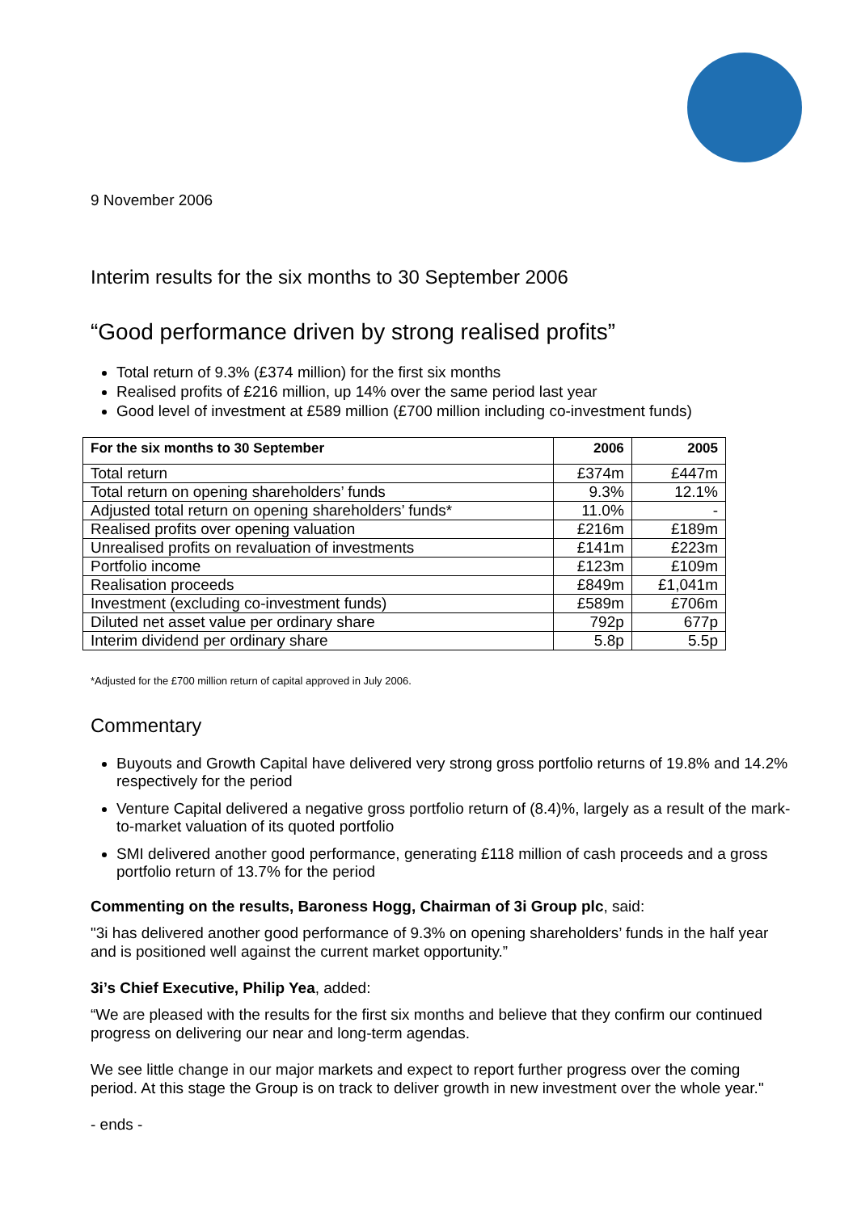9 November 2006
Interim results for the six months to 30 September 2006
“Good performance driven by strong realised profits”
Total return of 9.3% (£374 million) for the first six months
Realised profits of £216 million, up 14% over the same period last year
Good level of investment at £589 million (£700 million including co-investment funds)
| For the six months to 30 September | 2006 | 2005 |
| --- | --- | --- |
| Total return | £374m | £447m |
| Total return on opening shareholders’ funds | 9.3% | 12.1% |
| Adjusted total return on opening shareholders’ funds* | 11.0% | - |
| Realised profits over opening valuation | £216m | £189m |
| Unrealised profits on revaluation of investments | £141m | £223m |
| Portfolio income | £123m | £109m |
| Realisation proceeds | £849m | £1,041m |
| Investment (excluding co-investment funds) | £589m | £706m |
| Diluted net asset value per ordinary share | 792p | 677p |
| Interim dividend per ordinary share | 5.8p | 5.5p |
*Adjusted for the £700 million return of capital approved in July 2006.
Commentary
Buyouts and Growth Capital have delivered very strong gross portfolio returns of 19.8% and 14.2% respectively for the period
Venture Capital delivered a negative gross portfolio return of (8.4)%, largely as a result of the mark-to-market valuation of its quoted portfolio
SMI delivered another good performance, generating £118 million of cash proceeds and a gross portfolio return of 13.7% for the period
Commenting on the results, Baroness Hogg, Chairman of 3i Group plc, said:
"3i has delivered another good performance of 9.3% on opening shareholders’ funds in the half year and is positioned well against the current market opportunity.”
3i’s Chief Executive, Philip Yea, added:
“We are pleased with the results for the first six months and believe that they confirm our continued progress on delivering our near and long-term agendas.
We see little change in our major markets and expect to report further progress over the coming period. At this stage the Group is on track to deliver growth in new investment over the whole year."
- ends -